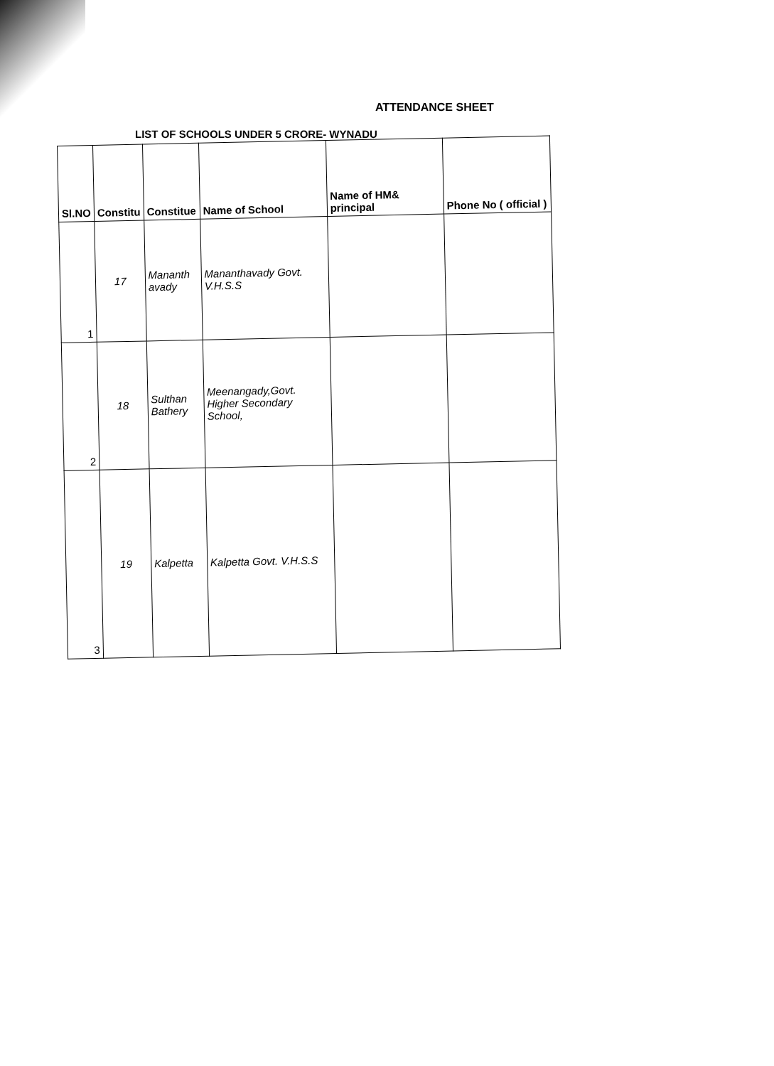ATTENDANCE SHEET
LIST OF SCHOOLS UNDER 5 CRORE- WYNADU
| Sl.NO | Constitu | Constitue | Name of School | Name of HM& principal | Phone No ( official ) |
| --- | --- | --- | --- | --- | --- |
| 1 | 17 | Mananth avady | Mananthavady Govt. V.H.S.S | | |
| 2 | 18 | Sulthan Bathery | Meenangady,Govt. Higher Secondary School, | | |
| 3 | 19 | Kalpetta | Kalpetta Govt. V.H.S.S | | |